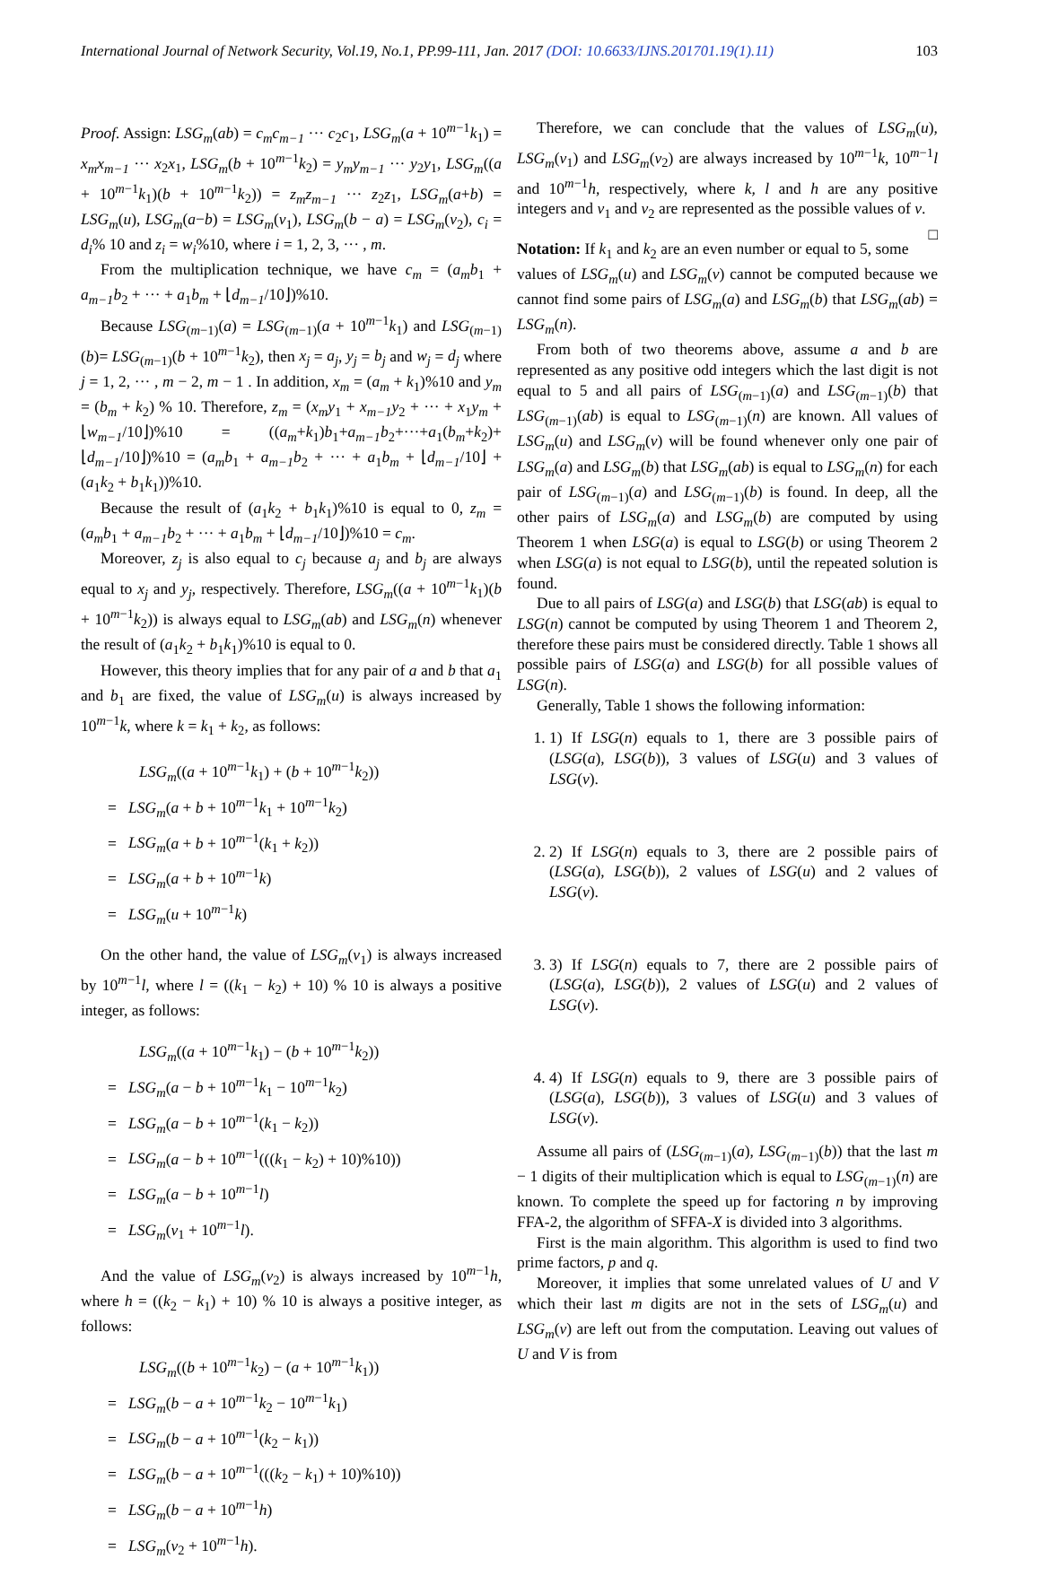International Journal of Network Security, Vol.19, No.1, PP.99-111, Jan. 2017 (DOI: 10.6633/IJNS.201701.19(1).11) 103
Proof. Assign: LSG<sub>m</sub>(ab) = c<sub>m</sub>c<sub>m−1</sub> ··· c<sub>2</sub>c<sub>1</sub>, LSG<sub>m</sub>(a + 10<sup>m−1</sup>k<sub>1</sub>) = x<sub>m</sub>x<sub>m−1</sub> ··· x<sub>2</sub>x<sub>1</sub>, LSG<sub>m</sub>(b + 10<sup>m−1</sup>k<sub>2</sub>) = y<sub>m</sub>y<sub>m−1</sub> ··· y<sub>2</sub>y<sub>1</sub>, LSG<sub>m</sub>((a + 10<sup>m−1</sup>k<sub>1</sub>)(b + 10<sup>m−1</sup>k<sub>2</sub>)) = z<sub>m</sub>z<sub>m−1</sub> ··· z<sub>2</sub>z<sub>1</sub>, LSG<sub>m</sub>(a+b) = LSG<sub>m</sub>(u), LSG<sub>m</sub>(a−b) = LSG<sub>m</sub>(v<sub>1</sub>), LSG<sub>m</sub>(b − a) = LSG<sub>m</sub>(v<sub>2</sub>), c<sub>i</sub> = d<sub>i</sub>% 10 and z<sub>i</sub> = w<sub>i</sub>%10, where i = 1, 2, 3, ··· , m.
From the multiplication technique, we have c<sub>m</sub> = (a<sub>m</sub>b<sub>1</sub> + a<sub>m−1</sub>b<sub>2</sub> + ··· + a<sub>1</sub>b<sub>m</sub> + ⌊d<sub>m−1</sub>/10⌋)%10.
Because LSG<sub>(m−1)</sub>(a) = LSG<sub>(m−1)</sub>(a + 10<sup>m−1</sup>k<sub>1</sub>) and LSG<sub>(m−1)</sub>(b)= LSG<sub>(m−1)</sub>(b + 10<sup>m−1</sup>k<sub>2</sub>), then x<sub>j</sub> = a<sub>j</sub>, y<sub>j</sub> = b<sub>j</sub> and w<sub>j</sub> = d<sub>j</sub> where j = 1, 2, ··· , m − 2, m − 1 . In addition, x<sub>m</sub> = (a<sub>m</sub> + k<sub>1</sub>)%10 and y<sub>m</sub> = (b<sub>m</sub> + k<sub>2</sub>) % 10. Therefore, z<sub>m</sub> = (x<sub>m</sub>y<sub>1</sub> + x<sub>m−1</sub>y<sub>2</sub> + ··· + x<sub>1</sub>y<sub>m</sub> + ⌊w<sub>m−1</sub>/10⌋)%10 = ((a<sub>m</sub>+k<sub>1</sub>)b<sub>1</sub>+a<sub>m−1</sub>b<sub>2</sub>+···+a<sub>1</sub>(b<sub>m</sub>+k<sub>2</sub>)+ ⌊d<sub>m−1</sub>/10⌋)%10 = (a<sub>m</sub>b<sub>1</sub> + a<sub>m−1</sub>b<sub>2</sub> + ··· + a<sub>1</sub>b<sub>m</sub> + ⌊d<sub>m−1</sub>/10⌋ + (a<sub>1</sub>k<sub>2</sub> + b<sub>1</sub>k<sub>1</sub>))%10.
Because the result of (a<sub>1</sub>k<sub>2</sub> + b<sub>1</sub>k<sub>1</sub>)%10 is equal to 0, z<sub>m</sub> = (a<sub>m</sub>b<sub>1</sub> + a<sub>m−1</sub>b<sub>2</sub> + ··· + a<sub>1</sub>b<sub>m</sub> + ⌊d<sub>m−1</sub>/10⌋)%10 = c<sub>m</sub>.
Moreover, z<sub>j</sub> is also equal to c<sub>j</sub> because a<sub>j</sub> and b<sub>j</sub> are always equal to x<sub>j</sub> and y<sub>j</sub>, respectively. Therefore, LSG<sub>m</sub>((a + 10<sup>m−1</sup>k<sub>1</sub>)(b + 10<sup>m−1</sup>k<sub>2</sub>)) is always equal to LSG<sub>m</sub>(ab) and LSG<sub>m</sub>(n) whenever the result of (a<sub>1</sub>k<sub>2</sub> + b<sub>1</sub>k<sub>1</sub>)%10 is equal to 0.
However, this theory implies that for any pair of a and b that a<sub>1</sub> and b<sub>1</sub> are fixed, the value of LSG<sub>m</sub>(u) is always increased by 10<sup>m−1</sup>k, where k = k<sub>1</sub> + k<sub>2</sub>, as follows:
LSG<sub>m</sub>((a + 10<sup>m−1</sup>k<sub>1</sub>) + (b + 10<sup>m−1</sup>k<sub>2</sub>))
= LSG<sub>m</sub>(a + b + 10<sup>m−1</sup>k<sub>1</sub> + 10<sup>m−1</sup>k<sub>2</sub>)
= LSG<sub>m</sub>(a + b + 10<sup>m−1</sup>(k<sub>1</sub> + k<sub>2</sub>))
= LSG<sub>m</sub>(a + b + 10<sup>m−1</sup>k)
= LSG<sub>m</sub>(u + 10<sup>m−1</sup>k)
On the other hand, the value of LSG<sub>m</sub>(v<sub>1</sub>) is always increased by 10<sup>m−1</sup>l, where l = ((k<sub>1</sub> − k<sub>2</sub>) + 10) % 10 is always a positive integer, as follows:
LSG<sub>m</sub>((a + 10<sup>m−1</sup>k<sub>1</sub>) − (b + 10<sup>m−1</sup>k<sub>2</sub>))
= LSG<sub>m</sub>(a − b + 10<sup>m−1</sup>k<sub>1</sub> − 10<sup>m−1</sup>k<sub>2</sub>)
= LSG<sub>m</sub>(a − b + 10<sup>m−1</sup>(k<sub>1</sub> − k<sub>2</sub>))
= LSG<sub>m</sub>(a − b + 10<sup>m−1</sup>(((k<sub>1</sub> − k<sub>2</sub>) + 10)%10))
= LSG<sub>m</sub>(a − b + 10<sup>m−1</sup>l)
= LSG<sub>m</sub>(v<sub>1</sub> + 10<sup>m−1</sup>l).
And the value of LSG<sub>m</sub>(v<sub>2</sub>) is always increased by 10<sup>m−1</sup>h, where h = ((k<sub>2</sub> − k<sub>1</sub>) + 10) % 10 is always a positive integer, as follows:
LSG<sub>m</sub>((b + 10<sup>m−1</sup>k<sub>2</sub>) − (a + 10<sup>m−1</sup>k<sub>1</sub>))
= LSG<sub>m</sub>(b − a + 10<sup>m−1</sup>k<sub>2</sub> − 10<sup>m−1</sup>k<sub>1</sub>)
= LSG<sub>m</sub>(b − a + 10<sup>m−1</sup>(k<sub>2</sub> − k<sub>1</sub>))
= LSG<sub>m</sub>(b − a + 10<sup>m−1</sup>(((k<sub>2</sub> − k<sub>1</sub>) + 10)%10))
= LSG<sub>m</sub>(b − a + 10<sup>m−1</sup>h)
= LSG<sub>m</sub>(v<sub>2</sub> + 10<sup>m−1</sup>h).
Therefore, we can conclude that the values of LSG<sub>m</sub>(u), LSG<sub>m</sub>(v<sub>1</sub>) and LSG<sub>m</sub>(v<sub>2</sub>) are always increased by 10<sup>m−1</sup>k, 10<sup>m−1</sup>l and 10<sup>m−1</sup>h, respectively, where k, l and h are any positive integers and v<sub>1</sub> and v<sub>2</sub> are represented as the possible values of v. □
Notation: If k<sub>1</sub> and k<sub>2</sub> are an even number or equal to 5, some values of LSG<sub>m</sub>(u) and LSG<sub>m</sub>(v) cannot be computed because we cannot find some pairs of LSG<sub>m</sub>(a) and LSG<sub>m</sub>(b) that LSG<sub>m</sub>(ab) = LSG<sub>m</sub>(n).
From both of two theorems above, assume a and b are represented as any positive odd integers which the last digit is not equal to 5 and all pairs of LSG<sub>(m−1)</sub>(a) and LSG<sub>(m−1)</sub>(b) that LSG<sub>(m−1)</sub>(ab) is equal to LSG<sub>(m−1)</sub>(n) are known. All values of LSG<sub>m</sub>(u) and LSG<sub>m</sub>(v) will be found whenever only one pair of LSG<sub>m</sub>(a) and LSG<sub>m</sub>(b) that LSG<sub>m</sub>(ab) is equal to LSG<sub>m</sub>(n) for each pair of LSG<sub>(m−1)</sub>(a) and LSG<sub>(m−1)</sub>(b) is found. In deep, all the other pairs of LSG<sub>m</sub>(a) and LSG<sub>m</sub>(b) are computed by using Theorem 1 when LSG(a) is equal to LSG(b) or using Theorem 2 when LSG(a) is not equal to LSG(b), until the repeated solution is found.
Due to all pairs of LSG(a) and LSG(b) that LSG(ab) is equal to LSG(n) cannot be computed by using Theorem 1 and Theorem 2, therefore these pairs must be considered directly. Table 1 shows all possible pairs of LSG(a) and LSG(b) for all possible values of LSG(n).
Generally, Table 1 shows the following information:
1. 1) If LSG(n) equals to 1, there are 3 possible pairs of (LSG(a), LSG(b)), 3 values of LSG(u) and 3 values of LSG(v).
2. 2) If LSG(n) equals to 3, there are 2 possible pairs of (LSG(a), LSG(b)), 2 values of LSG(u) and 2 values of LSG(v).
3. 3) If LSG(n) equals to 7, there are 2 possible pairs of (LSG(a), LSG(b)), 2 values of LSG(u) and 2 values of LSG(v).
4. 4) If LSG(n) equals to 9, there are 3 possible pairs of (LSG(a), LSG(b)), 3 values of LSG(u) and 3 values of LSG(v).
Assume all pairs of (LSG<sub>(m−1)</sub>(a), LSG<sub>(m−1)</sub>(b)) that the last m − 1 digits of their multiplication which is equal to LSG<sub>(m−1)</sub>(n) are known. To complete the speed up for factoring n by improving FFA-2, the algorithm of SFFA-X is divided into 3 algorithms.
First is the main algorithm. This algorithm is used to find two prime factors, p and q.
Moreover, it implies that some unrelated values of U and V which their last m digits are not in the sets of LSG<sub>m</sub>(u) and LSG<sub>m</sub>(v) are left out from the computation. Leaving out values of U and V is from